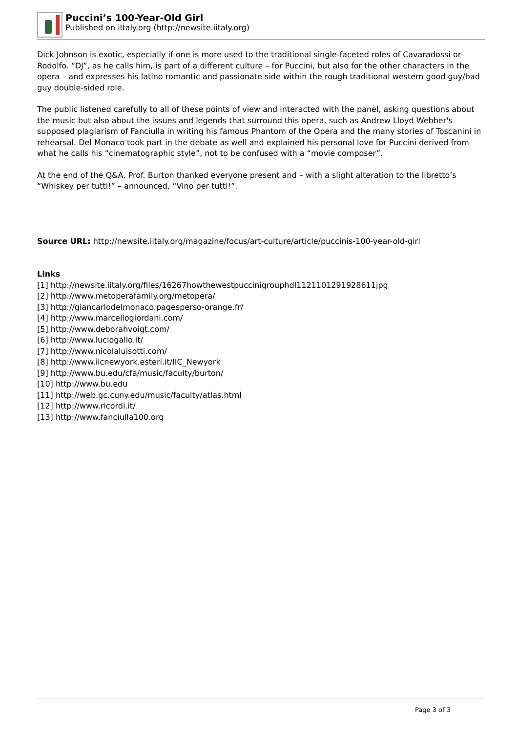Puccini’s 100-Year-Old Girl
Published on iItaly.org (http://newsite.iitaly.org)
Dick Johnson is exotic, especially if one is more used to the traditional single-faceted roles of Cavaradossi or Rodolfo. “DJ”, as he calls him, is part of a different culture – for Puccini, but also for the other characters in the opera – and expresses his latino romantic and passionate side within the rough traditional western good guy/bad guy double-sided role.
The public listened carefully to all of these points of view and interacted with the panel, asking questions about the music but also about the issues and legends that surround this opera, such as Andrew Lloyd Webber's supposed plagiarism of Fanciulla in writing his famous Phantom of the Opera and the many stories of Toscanini in rehearsal. Del Monaco took part in the debate as well and explained his personal love for Puccini derived from what he calls his “cinematographic style”, not to be confused with a “movie composer”.
At the end of the Q&A, Prof. Burton thanked everyone present and – with a slight alteration to the libretto’s “Whiskey per tutti!” – announced, “Vino per tutti!”.
Source URL: http://newsite.iitaly.org/magazine/focus/art-culture/article/puccinis-100-year-old-girl
Links
[1] http://newsite.iitaly.org/files/16267howthewestpuccinigrouphdl1121101291928611jpg
[2] http://www.metoperafamily.org/metopera/
[3] http://giancarlodelmonaco.pagesperso-orange.fr/
[4] http://www.marcellogiordani.com/
[5] http://www.deborahvoigt.com/
[6] http://www.luciogallo.it/
[7] http://www.nicolaluisotti.com/
[8] http://www.iicnewyork.esteri.it/IIC_Newyork
[9] http://www.bu.edu/cfa/music/faculty/burton/
[10] http://www.bu.edu
[11] http://web.gc.cuny.edu/music/faculty/atlas.html
[12] http://www.ricordi.it/
[13] http://www.fanciulla100.org
Page 3 of 3